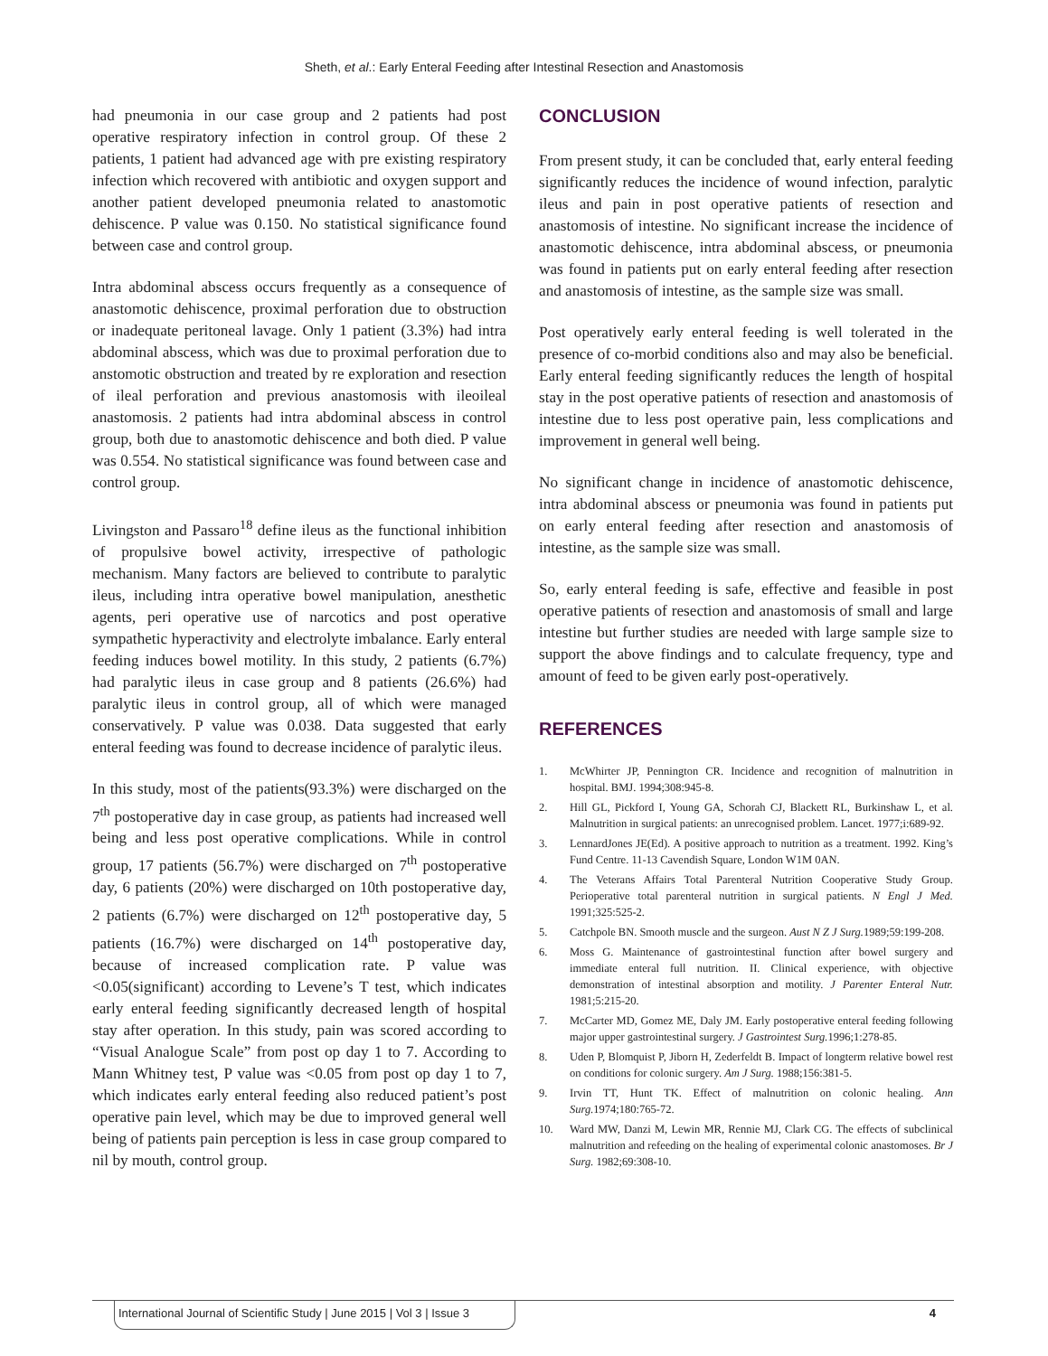Sheth, et al.: Early Enteral Feeding after Intestinal Resection and Anastomosis
had pneumonia in our case group and 2 patients had post operative respiratory infection in control group. Of these 2 patients, 1 patient had advanced age with pre existing respiratory infection which recovered with antibiotic and oxygen support and another patient developed pneumonia related to anastomotic dehiscence. P value was 0.150. No statistical significance found between case and control group.
Intra abdominal abscess occurs frequently as a consequence of anastomotic dehiscence, proximal perforation due to obstruction or inadequate peritoneal lavage. Only 1 patient (3.3%) had intra abdominal abscess, which was due to proximal perforation due to anstomotic obstruction and treated by re exploration and resection of ileal perforation and previous anastomosis with ileoileal anastomosis. 2 patients had intra abdominal abscess in control group, both due to anastomotic dehiscence and both died. P value was 0.554. No statistical significance was found between case and control group.
Livingston and Passaro<sup>18</sup> define ileus as the functional inhibition of propulsive bowel activity, irrespective of pathologic mechanism. Many factors are believed to contribute to paralytic ileus, including intra operative bowel manipulation, anesthetic agents, peri operative use of narcotics and post operative sympathetic hyperactivity and electrolyte imbalance. Early enteral feeding induces bowel motility. In this study, 2 patients (6.7%) had paralytic ileus in case group and 8 patients (26.6%) had paralytic ileus in control group, all of which were managed conservatively. P value was 0.038. Data suggested that early enteral feeding was found to decrease incidence of paralytic ileus.
In this study, most of the patients(93.3%) were discharged on the 7<sup>th</sup> postoperative day in case group, as patients had increased well being and less post operative complications. While in control group, 17 patients (56.7%) were discharged on 7<sup>th</sup> postoperative day, 6 patients (20%) were discharged on 10th postoperative day, 2 patients (6.7%) were discharged on 12<sup>th</sup> postoperative day, 5 patients (16.7%) were discharged on 14<sup>th</sup> postoperative day, because of increased complication rate. P value was <0.05(significant) according to Levene’s T test, which indicates early enteral feeding significantly decreased length of hospital stay after operation. In this study, pain was scored according to “Visual Analogue Scale” from post op day 1 to 7. According to Mann Whitney test, P value was <0.05 from post op day 1 to 7, which indicates early enteral feeding also reduced patient’s post operative pain level, which may be due to improved general well being of patients pain perception is less in case group compared to nil by mouth, control group.
CONCLUSION
From present study, it can be concluded that, early enteral feeding significantly reduces the incidence of wound infection, paralytic ileus and pain in post operative patients of resection and anastomosis of intestine. No significant increase the incidence of anastomotic dehiscence, intra abdominal abscess, or pneumonia was found in patients put on early enteral feeding after resection and anastomosis of intestine, as the sample size was small.
Post operatively early enteral feeding is well tolerated in the presence of co-morbid conditions also and may also be beneficial. Early enteral feeding significantly reduces the length of hospital stay in the post operative patients of resection and anastomosis of intestine due to less post operative pain, less complications and improvement in general well being.
No significant change in incidence of anastomotic dehiscence, intra abdominal abscess or pneumonia was found in patients put on early enteral feeding after resection and anastomosis of intestine, as the sample size was small.
So, early enteral feeding is safe, effective and feasible in post operative patients of resection and anastomosis of small and large intestine but further studies are needed with large sample size to support the above findings and to calculate frequency, type and amount of feed to be given early post-operatively.
REFERENCES
1. McWhirter JP, Pennington CR. Incidence and recognition of malnutrition in hospital. BMJ. 1994;308:945-8.
2. Hill GL, Pickford I, Young GA, Schorah CJ, Blackett RL, Burkinshaw L, et al. Malnutrition in surgical patients: an unrecognised problem. Lancet. 1977;i:689-92.
3. LennardJones JE(Ed). A positive approach to nutrition as a treatment. 1992. King’s Fund Centre. 11-13 Cavendish Square, London W1M 0AN.
4. The Veterans Affairs Total Parenteral Nutrition Cooperative Study Group. Perioperative total parenteral nutrition in surgical patients. N Engl J Med. 1991;325:525-2.
5. Catchpole BN. Smooth muscle and the surgeon. Aust N Z J Surg. 1989;59:199-208.
6. Moss G. Maintenance of gastrointestinal function after bowel surgery and immediate enteral full nutrition. II. Clinical experience, with objective demonstration of intestinal absorption and motility. J Parenter Enteral Nutr. 1981;5:215-20.
7. McCarter MD, Gomez ME, Daly JM. Early postoperative enteral feeding following major upper gastrointestinal surgery. J Gastrointest Surg. 1996;1:278-85.
8. Uden P, Blomquist P, Jiborn H, Zederfeldt B. Impact of longterm relative bowel rest on conditions for colonic surgery. Am J Surg. 1988;156:381-5.
9. Irvin TT, Hunt TK. Effect of malnutrition on colonic healing. Ann Surg. 1974;180:765-72.
10. Ward MW, Danzi M, Lewin MR, Rennie MJ, Clark CG. The effects of subclinical malnutrition and refeeding on the healing of experimental colonic anastomoses. Br J Surg. 1982;69:308-10.
International Journal of Scientific Study | June 2015 | Vol 3 | Issue 3 4